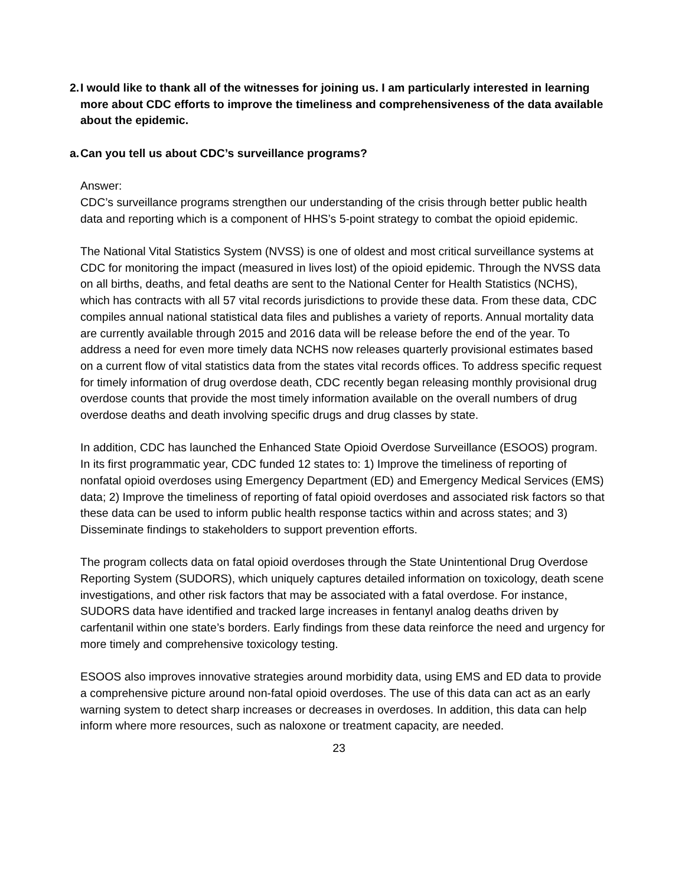2. I would like to thank all of the witnesses for joining us. I am particularly interested in learning more about CDC efforts to improve the timeliness and comprehensiveness of the data available about the epidemic.
a. Can you tell us about CDC’s surveillance programs?
Answer:
CDC’s surveillance programs strengthen our understanding of the crisis through better public health data and reporting which is a component of HHS’s 5-point strategy to combat the opioid epidemic.
The National Vital Statistics System (NVSS) is one of oldest and most critical surveillance systems at CDC for monitoring the impact (measured in lives lost) of the opioid epidemic. Through the NVSS data on all births, deaths, and fetal deaths are sent to the National Center for Health Statistics (NCHS), which has contracts with all 57 vital records jurisdictions to provide these data. From these data, CDC compiles annual national statistical data files and publishes a variety of reports. Annual mortality data are currently available through 2015 and 2016 data will be release before the end of the year. To address a need for even more timely data NCHS now releases quarterly provisional estimates based on a current flow of vital statistics data from the states vital records offices. To address specific request for timely information of drug overdose death, CDC recently began releasing monthly provisional drug overdose counts that provide the most timely information available on the overall numbers of drug overdose deaths and death involving specific drugs and drug classes by state.
In addition, CDC has launched the Enhanced State Opioid Overdose Surveillance (ESOOS) program. In its first programmatic year, CDC funded 12 states to: 1) Improve the timeliness of reporting of nonfatal opioid overdoses using Emergency Department (ED) and Emergency Medical Services (EMS) data; 2) Improve the timeliness of reporting of fatal opioid overdoses and associated risk factors so that these data can be used to inform public health response tactics within and across states; and 3) Disseminate findings to stakeholders to support prevention efforts.
The program collects data on fatal opioid overdoses through the State Unintentional Drug Overdose Reporting System (SUDORS), which uniquely captures detailed information on toxicology, death scene investigations, and other risk factors that may be associated with a fatal overdose. For instance, SUDORS data have identified and tracked large increases in fentanyl analog deaths driven by carfentanil within one state’s borders. Early findings from these data reinforce the need and urgency for more timely and comprehensive toxicology testing.
ESOOS also improves innovative strategies around morbidity data, using EMS and ED data to provide a comprehensive picture around non-fatal opioid overdoses. The use of this data can act as an early warning system to detect sharp increases or decreases in overdoses. In addition, this data can help inform where more resources, such as naloxone or treatment capacity, are needed.
23